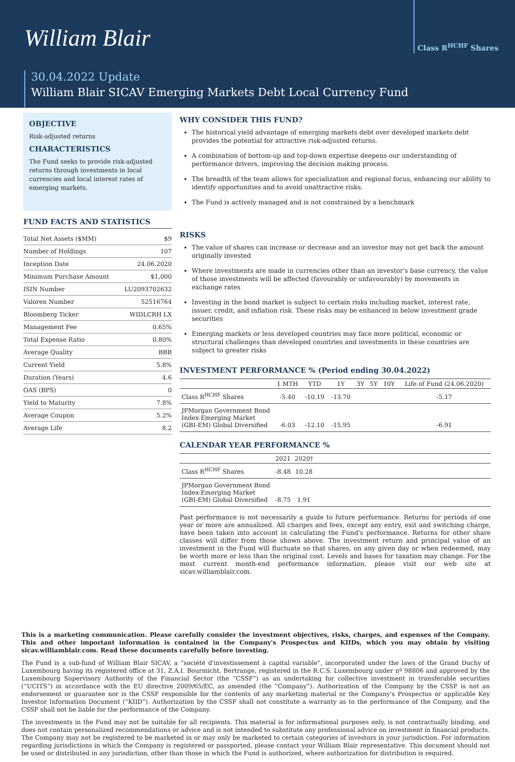William Blair
Class R<sup>HCHF</sup> Shares
30.04.2022 Update
William Blair SICAV Emerging Markets Debt Local Currency Fund
OBJECTIVE
Risk-adjusted returns
CHARACTERISTICS
The Fund seeks to provide risk-adjusted returns through investments in local currencies and local interest rates of emerging markets.
FUND FACTS AND STATISTICS
| Total Net Assets ($MM) | $9 |
| Number of Holdings | 107 |
| Inception Date | 24.06.2020 |
| Minimum Purchase Amount | $1,000 |
| ISIN Number | LU2093702632 |
| Valoren Number | 52516764 |
| Bloomberg Ticker | WIDLCRH LX |
| Management Fee | 0.65% |
| Total Expense Ratio | 0.80% |
| Average Quality | BBB |
| Current Yield | 5.8% |
| Duration (Years) | 4.6 |
| OAS (BPS) | 0 |
| Yield to Maturity | 7.8% |
| Average Coupon | 5.2% |
| Average Life | 8.2 |
WHY CONSIDER THIS FUND?
The historical yield advantage of emerging markets debt over developed markets debt provides the potential for attractive risk-adjusted returns.
A combination of bottom-up and top-down expertise deepens our understanding of performance drivers, improving the decision making process.
The breadth of the team allows for specialization and regional focus, enhancing our ability to identify opportunities and to avoid unattractive risks.
The Fund is actively managed and is not constrained by a benchmark
RISKS
The value of shares can increase or decrease and an investor may not get back the amount originally invested
Where investments are made in currencies other than an investor's base currency, the value of those investments will be affected (favourably or unfavourably) by movements in exchange rates
Investing in the bond market is subject to certain risks including market, interest rate, issuer, credit, and inflation risk. These risks may be enhanced in below investment grade securities
Emerging markets or less developed countries may face more political, economic or structural challenges than developed countries and investments in these countries are subject to greater risks
INVESTMENT PERFORMANCE % (Period ending 30.04.2022)
| | 1 MTH | YTD | 1Y | 3Y | 5Y | 10Y | Life of Fund (24.06.2020) |
| --- | --- | --- | --- | --- | --- | --- | --- |
| Class R<sup>HCHF</sup> Shares | -5.40 | -10.19 | -13.70 | | | | -5.17 |
| JPMorgan Government Bond Index-Emerging Market (GBI-EM) Global Diversified | -6.03 | -12.10 | -15.95 | | | | -6.91 |
CALENDAR YEAR PERFORMANCE %
| | 2021 | 2020† | |
| --- | --- | --- | --- |
| Class R<sup>HCHF</sup> Shares | -8.48 | 10.28 | |
| JPMorgan Government Bond Index-Emerging Market (GBI-EM) Global Diversified | -8.75 | 1.91 | |
Past performance is not necessarily a guide to future performance. Returns for periods of one year or more are annualized. All charges and fees, except any entry, exit and switching charge, have been taken into account in calculating the Fund's performance. Returns for other share classes will differ from those shown above. The investment return and principal value of an investment in the Fund will fluctuate so that shares, on any given day or when redeemed, may be worth more or less than the original cost. Levels and bases for taxation may change. For the most current month-end performance information, please visit our web site at sicav.williamblair.com.
This is a marketing communication. Please carefully consider the investment objectives, risks, charges, and expenses of the Company. This and other important information is contained in the Company's Prospectus and KIIDs, which you may obtain by visiting sicav.williamblair.com. Read these documents carefully before investing.
The Fund is a sub-fund of William Blair SICAV, a “société d'investissement à capital variable”, incorporated under the laws of the Grand Duchy of Luxembourg having its registered office at 31, Z.A.I. Bourmicht, Bertrange, registered in the R.C.S. Luxembourg under nº 98806 and approved by the Luxembourg Supervisory Authority of the Financial Sector (the “CSSF”) as an undertaking for collective investment in transferable securities (“UCITS”) in accordance with the EU directive 2009/65/EC, as amended (the “Company”). Authorization of the Company by the CSSF is not an endorsement or guarantee nor is the CSSF responsible for the contents of any marketing material or the Company's Prospectus or applicable Key Investor Information Document (“KIID”). Authorization by the CSSF shall not constitute a warranty as to the performance of the Company, and the CSSF shall not be liable for the performance of the Company.
The investments in the Fund may not be suitable for all recipients. This material is for informational purposes only, is not contractually binding, and does not contain personalized recommendations or advice and is not intended to substitute any professional advice on investment in financial products. The Company may not be registered to be marketed in or may only be marketed to certain categories of investors in your jurisdiction. For information regarding jurisdictions in which the Company is registered or passported, please contact your William Blair representative. This document should not be used or distributed in any jurisdiction, other than those in which the Fund is authorized, where authorization for distribution is required.